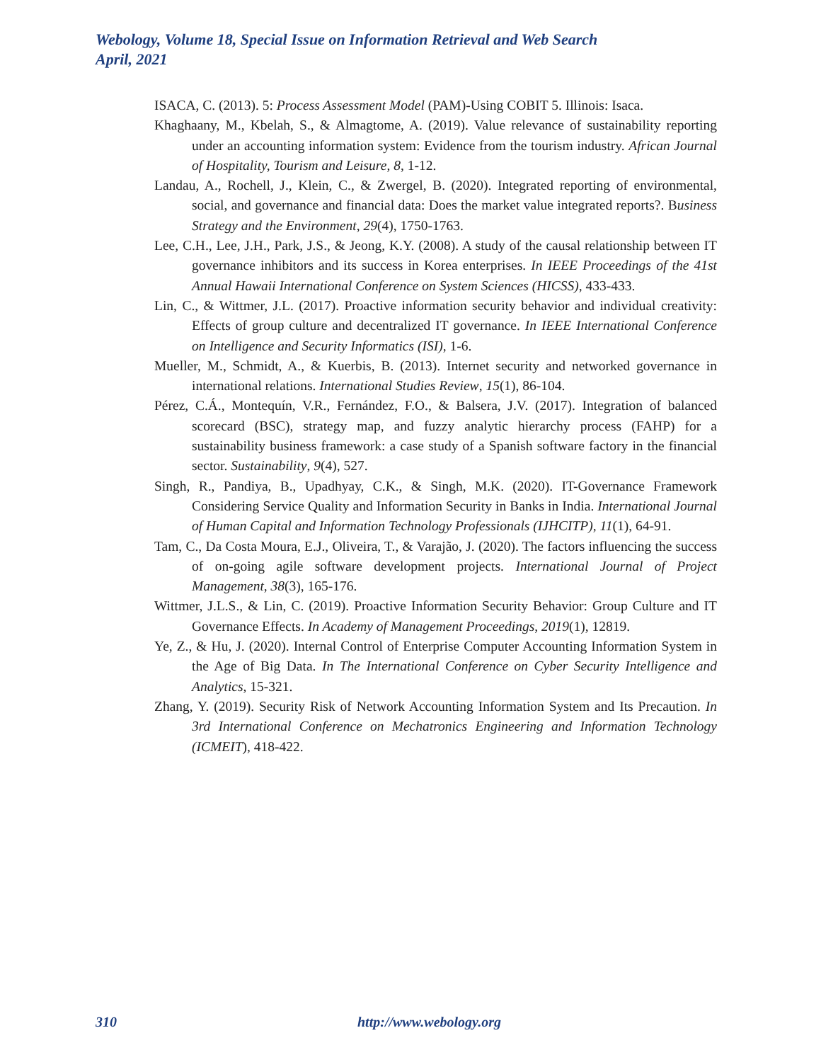Webology, Volume 18, Special Issue on Information Retrieval and Web Search
April, 2021
ISACA, C. (2013). 5: Process Assessment Model (PAM)-Using COBIT 5. Illinois: Isaca.
Khaghaany, M., Kbelah, S., & Almagtome, A. (2019). Value relevance of sustainability reporting under an accounting information system: Evidence from the tourism industry. African Journal of Hospitality, Tourism and Leisure, 8, 1-12.
Landau, A., Rochell, J., Klein, C., & Zwergel, B. (2020). Integrated reporting of environmental, social, and governance and financial data: Does the market value integrated reports?. Business Strategy and the Environment, 29(4), 1750-1763.
Lee, C.H., Lee, J.H., Park, J.S., & Jeong, K.Y. (2008). A study of the causal relationship between IT governance inhibitors and its success in Korea enterprises. In IEEE Proceedings of the 41st Annual Hawaii International Conference on System Sciences (HICSS), 433-433.
Lin, C., & Wittmer, J.L. (2017). Proactive information security behavior and individual creativity: Effects of group culture and decentralized IT governance. In IEEE International Conference on Intelligence and Security Informatics (ISI), 1-6.
Mueller, M., Schmidt, A., & Kuerbis, B. (2013). Internet security and networked governance in international relations. International Studies Review, 15(1), 86-104.
Pérez, C.Á., Montequín, V.R., Fernández, F.O., & Balsera, J.V. (2017). Integration of balanced scorecard (BSC), strategy map, and fuzzy analytic hierarchy process (FAHP) for a sustainability business framework: a case study of a Spanish software factory in the financial sector. Sustainability, 9(4), 527.
Singh, R., Pandiya, B., Upadhyay, C.K., & Singh, M.K. (2020). IT-Governance Framework Considering Service Quality and Information Security in Banks in India. International Journal of Human Capital and Information Technology Professionals (IJHCITP), 11(1), 64-91.
Tam, C., Da Costa Moura, E.J., Oliveira, T., & Varajão, J. (2020). The factors influencing the success of on-going agile software development projects. International Journal of Project Management, 38(3), 165-176.
Wittmer, J.L.S., & Lin, C. (2019). Proactive Information Security Behavior: Group Culture and IT Governance Effects. In Academy of Management Proceedings, 2019(1), 12819.
Ye, Z., & Hu, J. (2020). Internal Control of Enterprise Computer Accounting Information System in the Age of Big Data. In The International Conference on Cyber Security Intelligence and Analytics, 15-321.
Zhang, Y. (2019). Security Risk of Network Accounting Information System and Its Precaution. In 3rd International Conference on Mechatronics Engineering and Information Technology (ICMEIT), 418-422.
310 http://www.webology.org